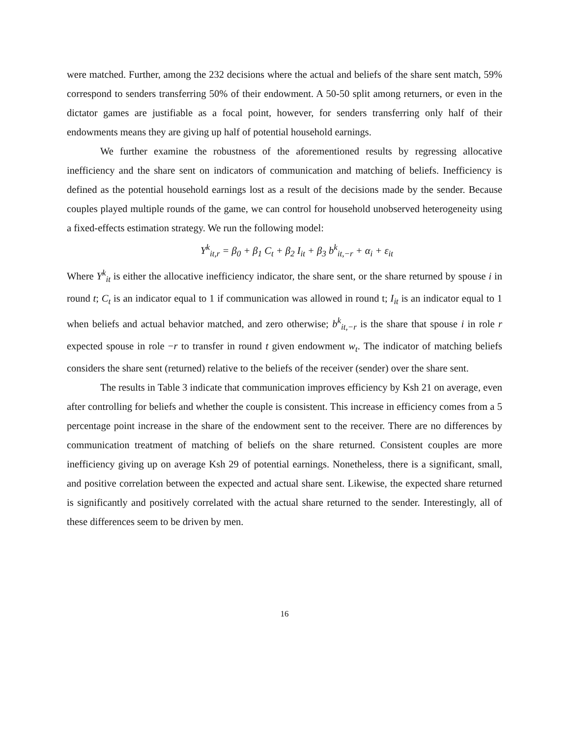were matched. Further, among the 232 decisions where the actual and beliefs of the share sent match, 59% correspond to senders transferring 50% of their endowment. A 50-50 split among returners, or even in the dictator games are justifiable as a focal point, however, for senders transferring only half of their endowments means they are giving up half of potential household earnings.
We further examine the robustness of the aforementioned results by regressing allocative inefficiency and the share sent on indicators of communication and matching of beliefs. Inefficiency is defined as the potential household earnings lost as a result of the decisions made by the sender. Because couples played multiple rounds of the game, we can control for household unobserved heterogeneity using a fixed-effects estimation strategy. We run the following model:
Y<sup>k</sup><sub>it,r</sub> = β<sub>0</sub> + β<sub>1</sub> C<sub>t</sub> + β<sub>2</sub> I<sub>it</sub> + β<sub>3</sub> b<sup>k</sup><sub>it,−r</sub> + α<sub>i</sub> + ε<sub>it</sub>
Where Y<sup>k</sup><sub>it</sub> is either the allocative inefficiency indicator, the share sent, or the share returned by spouse i in round t; C<sub>t</sub> is an indicator equal to 1 if communication was allowed in round t; I<sub>it</sub> is an indicator equal to 1 when beliefs and actual behavior matched, and zero otherwise; b<sup>k</sup><sub>it,−r</sub> is the share that spouse i in role r expected spouse in role −r to transfer in round t given endowment w<sub>t</sub>. The indicator of matching beliefs considers the share sent (returned) relative to the beliefs of the receiver (sender) over the share sent.
The results in Table 3 indicate that communication improves efficiency by Ksh 21 on average, even after controlling for beliefs and whether the couple is consistent. This increase in efficiency comes from a 5 percentage point increase in the share of the endowment sent to the receiver. There are no differences by communication treatment of matching of beliefs on the share returned. Consistent couples are more inefficiency giving up on average Ksh 29 of potential earnings. Nonetheless, there is a significant, small, and positive correlation between the expected and actual share sent. Likewise, the expected share returned is significantly and positively correlated with the actual share returned to the sender. Interestingly, all of these differences seem to be driven by men.
16